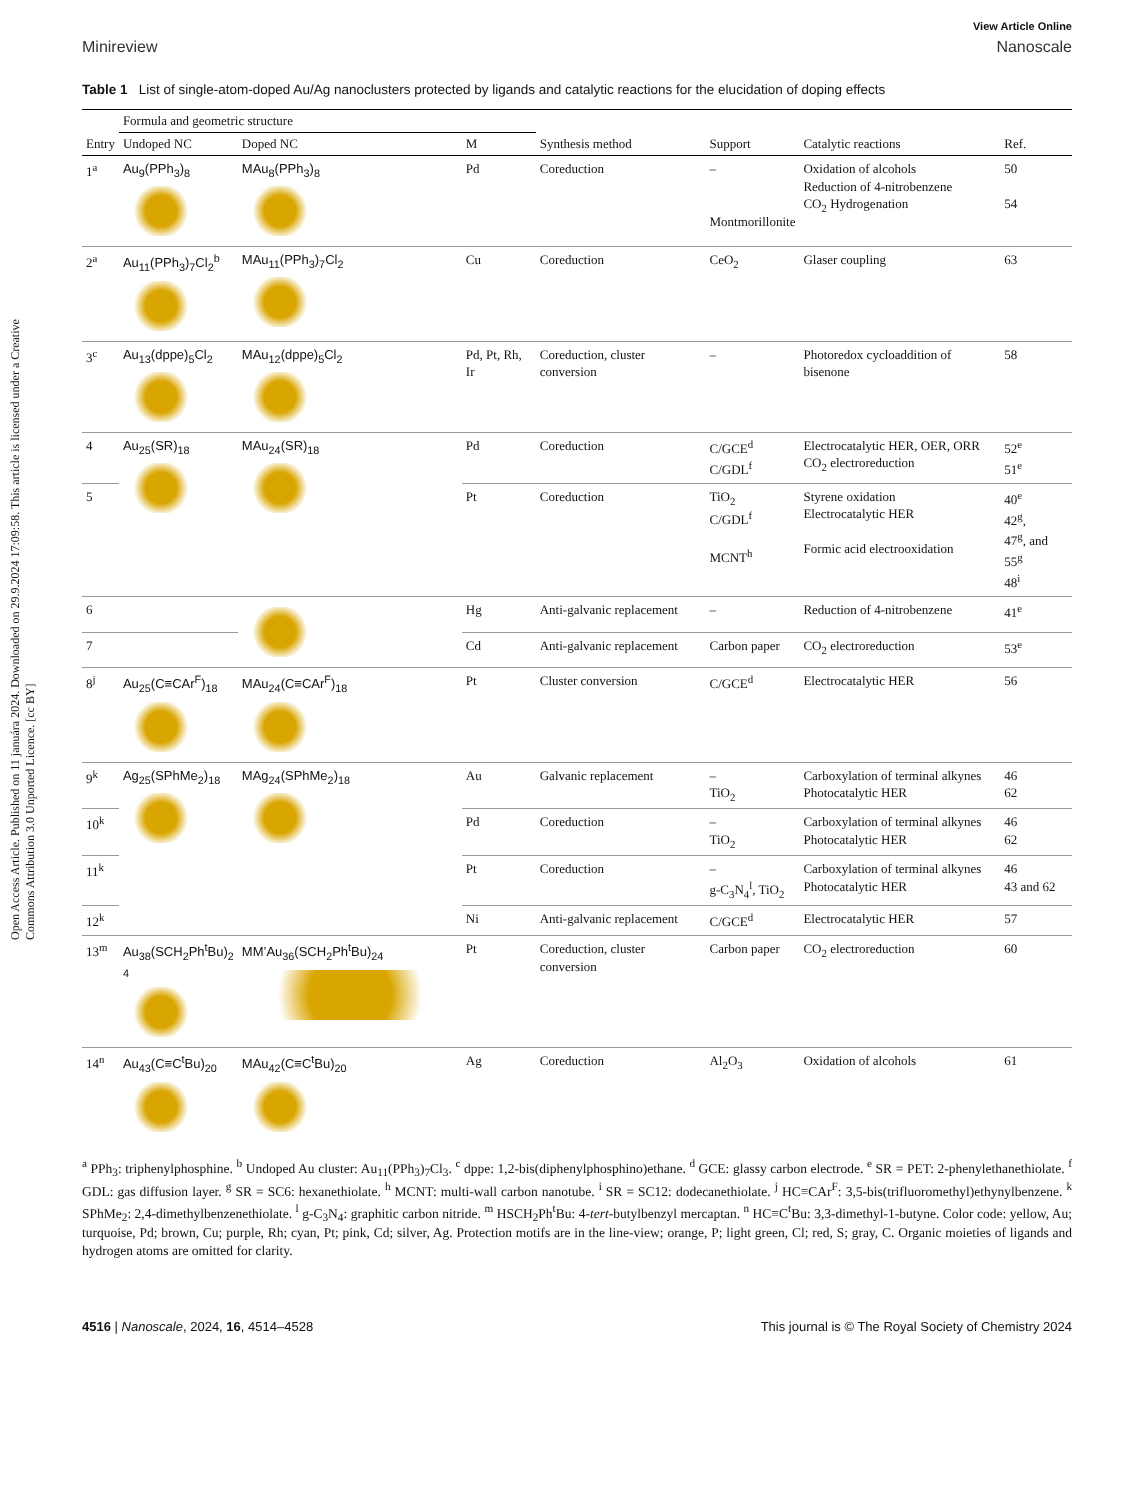Open Access Article. Published on 11 januára 2024. Downloaded on 29.9.2024 17:09:58. This article is licensed under a Creative Commons Attribution 3.0 Unported Licence. [cc BY]
View Article Online
Minireview Nanoscale
Table 1 List of single-atom-doped Au/Ag nanoclusters protected by ligands and catalytic reactions for the elucidation of doping effects
| | Formula and geometric structure | | | | | | |
| --- | --- | --- | --- | --- | --- | --- | --- |
| Entry | Undoped NC | Doped NC | M | Synthesis method | Support | Catalytic reactions | Ref. |
| 1<sup>a</sup> | Au<sub>9</sub>(PPh<sub>3</sub>)<sub>8</sub> | MAu<sub>8</sub>(PPh<sub>3</sub>)<sub>8</sub> | Pd | Coreduction | – Montmorillonite | Oxidation of alcohols Reduction of 4-nitrobenzene CO<sub>2</sub> Hydrogenation | 50 54 |
| 2<sup>a</sup> | Au<sub>11</sub>(PPh<sub>3</sub>)<sub>7</sub>Cl<sub>2</sub><sup>b</sup> | MAu<sub>11</sub>(PPh<sub>3</sub>)<sub>7</sub>Cl<sub>2</sub> | Cu | Coreduction | CeO<sub>2</sub> | Glaser coupling | 63 |
| 3<sup>c</sup> | Au<sub>13</sub>(dppe)<sub>5</sub>Cl<sub>2</sub> | MAu<sub>12</sub>(dppe)<sub>5</sub>Cl<sub>2</sub> | Pd, Pt, Rh, Ir | Coreduction, cluster conversion | – | Photoredox cycloaddition of bisenone | 58 |
| 4 | Au<sub>25</sub>(SR)<sub>18</sub> | MAu<sub>24</sub>(SR)<sub>18</sub> | Pd | Coreduction | C/GCE<sup>d</sup> C/GDL<sup>f</sup> | Electrocatalytic HER, OER, ORR CO<sub>2</sub> electroreduction | 52<sup>e</sup> 51<sup>e</sup> |
| 5 | | | Pt | Coreduction | TiO<sub>2</sub> C/GDL<sup>f</sup> MCNT<sup>h</sup> | Styrene oxidation Electrocatalytic HER Formic acid electrooxidation | 40<sup>e</sup> 42<sup>g</sup>, 47<sup>g</sup>, and 55<sup>g</sup> 48<sup>i</sup> |
| 6 | | | Hg | Anti-galvanic replacement | – | Reduction of 4-nitrobenzene | 41<sup>e</sup> |
| 7 | | | Cd | Anti-galvanic replacement | Carbon paper | CO<sub>2</sub> electroreduction | 53<sup>e</sup> |
| 8<sup>j</sup> | Au<sub>25</sub>(C≡CAr<sup>F</sup>)<sub>18</sub> | MAu<sub>24</sub>(C≡CAr<sup>F</sup>)<sub>18</sub> | Pt | Cluster conversion | C/GCE<sup>d</sup> | Electrocatalytic HER | 56 |
| 9<sup>k</sup> | Ag<sub>25</sub>(SPhMe<sub>2</sub>)<sub>18</sub> | MAg<sub>24</sub>(SPhMe<sub>2</sub>)<sub>18</sub> | Au | Galvanic replacement | – TiO<sub>2</sub> | Carboxylation of terminal alkynes Photocatalytic HER | 46 62 |
| 10<sup>k</sup> | | | Pd | Coreduction | – TiO<sub>2</sub> | Carboxylation of terminal alkynes Photocatalytic HER | 46 62 |
| 11<sup>k</sup> | | | Pt | Coreduction | – g-C<sub>3</sub>N<sub>4</sub><sup>l</sup>, TiO<sub>2</sub> | Carboxylation of terminal alkynes Photocatalytic HER | 46 43 and 62 |
| 12<sup>k</sup> | | | Ni | Anti-galvanic replacement | C/GCE<sup>d</sup> | Electrocatalytic HER | 57 |
| 13<sup>m</sup> | Au<sub>38</sub>(SCH<sub>2</sub>Ph<sup>t</sup>Bu)<sub>2</sub> 4 | MM’Au<sub>36</sub>(SCH<sub>2</sub>Ph<sup>t</sup>Bu)<sub>24</sub> | Pt | Coreduction, cluster conversion | Carbon paper | CO<sub>2</sub> electroreduction | 60 |
| 14<sup>n</sup> | Au<sub>43</sub>(C≡C<sup>t</sup>Bu)<sub>20</sub> | MAu<sub>42</sub>(C≡C<sup>t</sup>Bu)<sub>20</sub> | Ag | Coreduction | Al<sub>2</sub>O<sub>3</sub> | Oxidation of alcohols | 61 |
<sup>a</sup> PPh<sub>3</sub>: triphenylphosphine. <sup>b</sup> Undoped Au cluster: Au<sub>11</sub>(PPh<sub>3</sub>)<sub>7</sub>Cl<sub>3</sub>. <sup>c</sup> dppe: 1,2-bis(diphenylphosphino)ethane. <sup>d</sup> GCE: glassy carbon electrode. <sup>e</sup> SR = PET: 2-phenylethanethiolate. <sup>f</sup> GDL: gas diffusion layer. <sup>g</sup> SR = SC6: hexanethiolate. <sup>h</sup> MCNT: multi-wall carbon nanotube. <sup>i</sup> SR = SC12: dodecanethiolate. <sup>j</sup> HC≡CAr<sup>F</sup>: 3,5-bis(trifluoromethyl)ethynylbenzene. <sup>k</sup> SPhMe<sub>2</sub>: 2,4-dimethylbenzenethiolate. <sup>l</sup> g-C<sub>3</sub>N<sub>4</sub>: graphitic carbon nitride. <sup>m</sup> HSCH<sub>2</sub>Ph<sup>t</sup>Bu: 4-tert-butylbenzyl mercaptan. <sup>n</sup> HC≡C<sup>t</sup>Bu: 3,3-dimethyl-1-butyne. Color code: yellow, Au; turquoise, Pd; brown, Cu; purple, Rh; cyan, Pt; pink, Cd; silver, Ag. Protection motifs are in the line-view; orange, P; light green, Cl; red, S; gray, C. Organic moieties of ligands and hydrogen atoms are omitted for clarity.
4516 | Nanoscale, 2024, 16, 4514–4528 This journal is © The Royal Society of Chemistry 2024